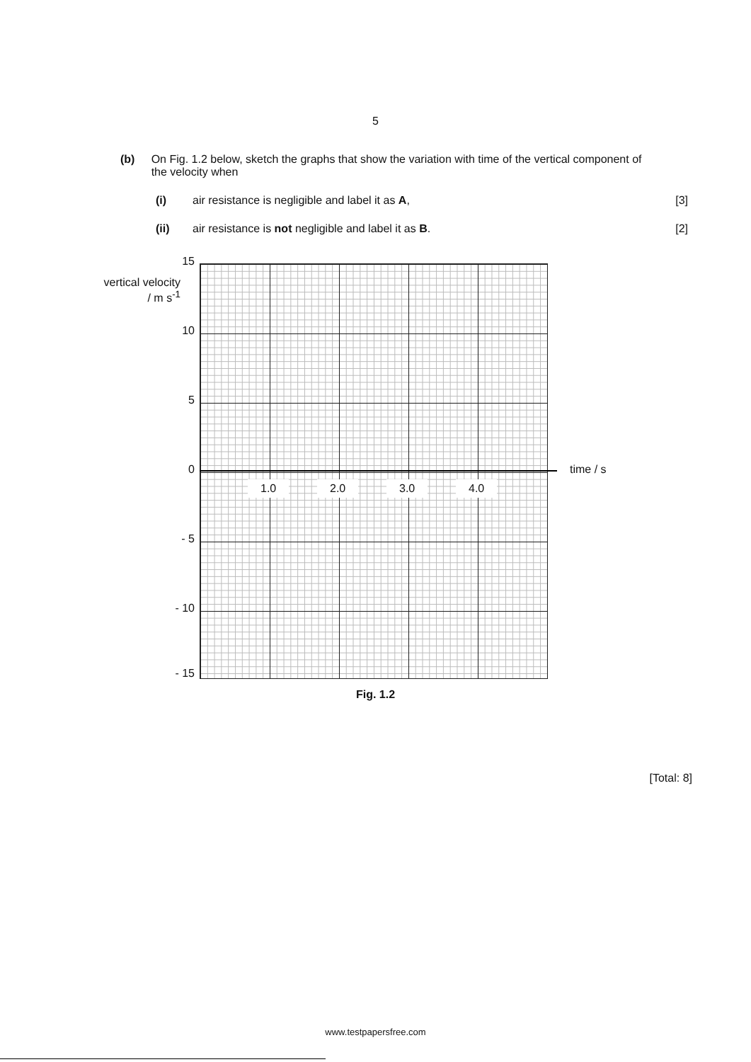5
(b) On Fig. 1.2 below, sketch the graphs that show the variation with time of the vertical component of the velocity when
(i) air resistance is negligible and label it as A, [3]
(ii) air resistance is not negligible and label it as B. [2]
vertical velocity
/ m s<sup>-1</sup>
15
10
5
0
- 5
- 10
- 15
1.0 2.0 3.0 4.0
time / s
Fig. 1.2
[Total: 8]
www.testpapersfree.com